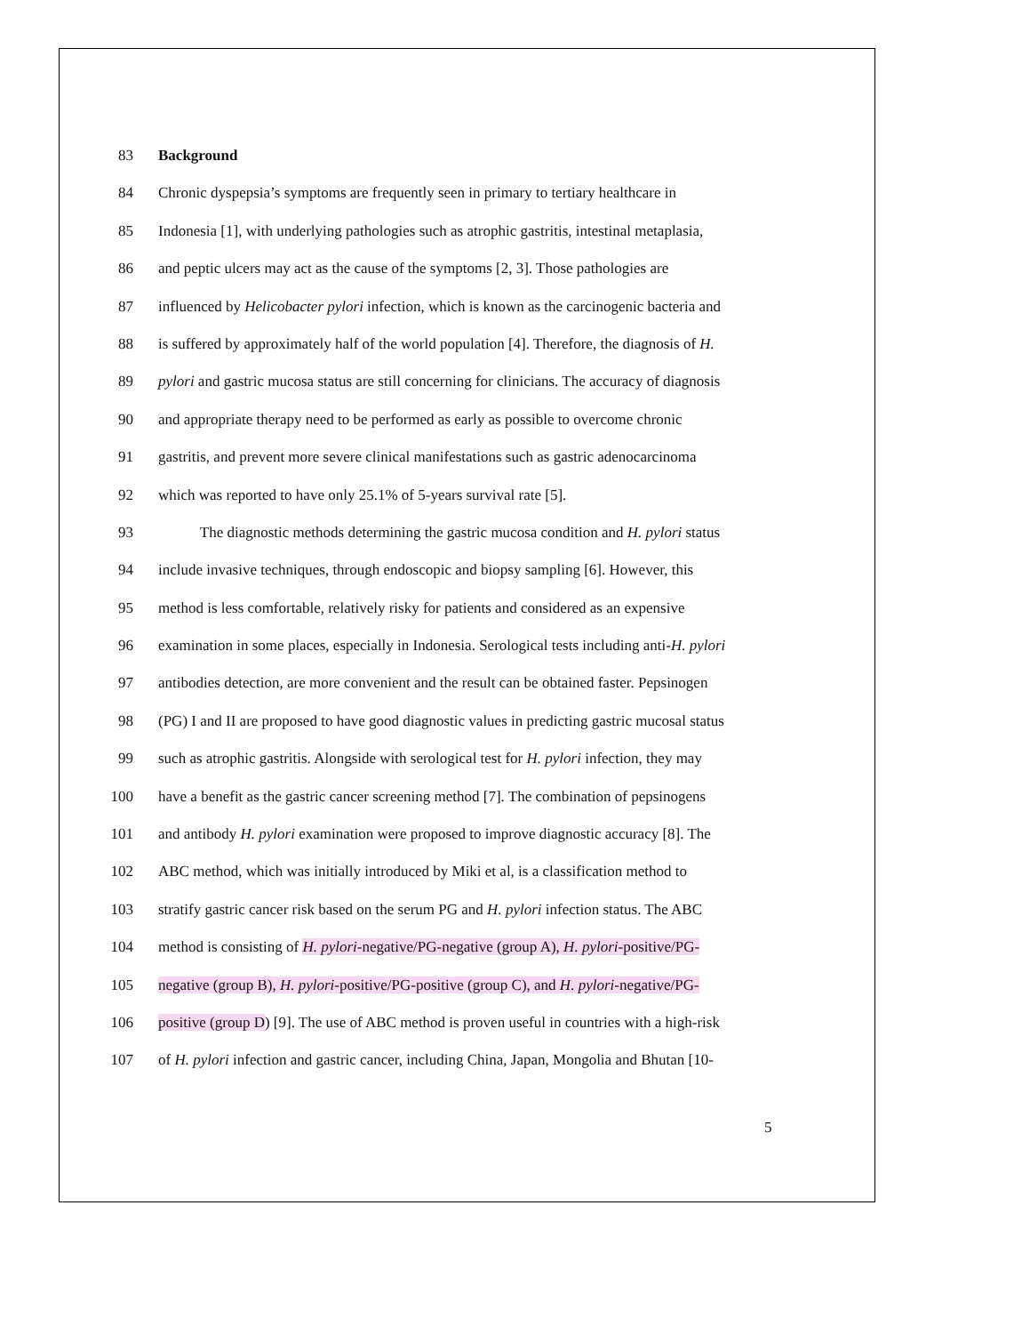83 Background
84 Chronic dyspepsia’s symptoms are frequently seen in primary to tertiary healthcare in
85 Indonesia [1], with underlying pathologies such as atrophic gastritis, intestinal metaplasia,
86 and peptic ulcers may act as the cause of the symptoms [2, 3]. Those pathologies are
87 influenced by Helicobacter pylori infection, which is known as the carcinogenic bacteria and
88 is suffered by approximately half of the world population [4]. Therefore, the diagnosis of H.
89 pylori and gastric mucosa status are still concerning for clinicians. The accuracy of diagnosis
90 and appropriate therapy need to be performed as early as possible to overcome chronic
91 gastritis, and prevent more severe clinical manifestations such as gastric adenocarcinoma
92 which was reported to have only 25.1% of 5-years survival rate [5].
93 The diagnostic methods determining the gastric mucosa condition and H. pylori status
94 include invasive techniques, through endoscopic and biopsy sampling [6]. However, this
95 method is less comfortable, relatively risky for patients and considered as an expensive
96 examination in some places, especially in Indonesia. Serological tests including anti-H. pylori
97 antibodies detection, are more convenient and the result can be obtained faster. Pepsinogen
98 (PG) I and II are proposed to have good diagnostic values in predicting gastric mucosal status
99 such as atrophic gastritis. Alongside with serological test for H. pylori infection, they may
100 have a benefit as the gastric cancer screening method [7]. The combination of pepsinogens
101 and antibody H. pylori examination were proposed to improve diagnostic accuracy [8]. The
102 ABC method, which was initially introduced by Miki et al, is a classification method to
103 stratify gastric cancer risk based on the serum PG and H. pylori infection status. The ABC
104 method is consisting of H. pylori-negative/PG-negative (group A), H. pylori-positive/PG-
105 negative (group B), H. pylori-positive/PG-positive (group C), and H. pylori-negative/PG-
106 positive (group D) [9]. The use of ABC method is proven useful in countries with a high-risk
107 of H. pylori infection and gastric cancer, including China, Japan, Mongolia and Bhutan [10-
5